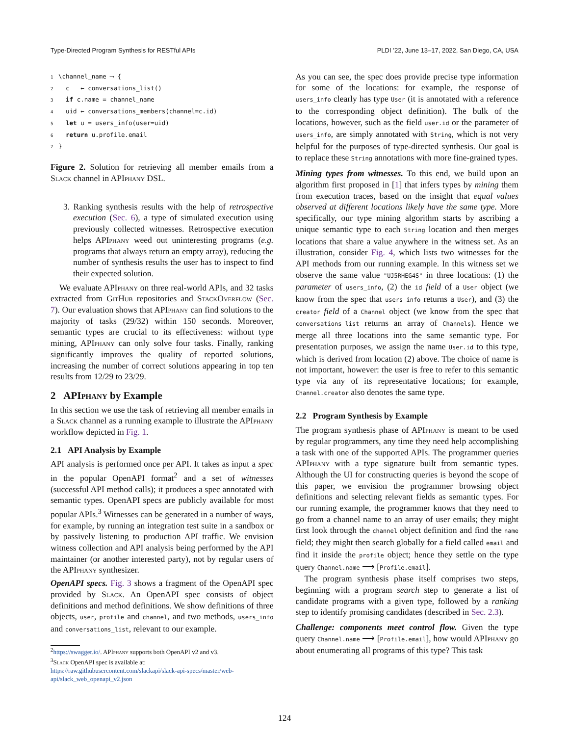Type-Directed Program Synthesis for RESTful APIs PLDI ’22, June 13–17, 2022, San Diego, CA, USA
1 \channel_name ⟶ {
2 c ← conversations_list()
3 if c.name = channel_name
4 uid ← conversations_members(channel=c.id)
5 let u = users_info(user=uid)
6 return u.profile.email
7 }
Figure 2. Solution for retrieving all member emails from a Slack channel in APIphany DSL.
3. Ranking synthesis results with the help of retrospective execution (Sec. 6), a type of simulated execution using previously collected witnesses. Retrospective execution helps APIphany weed out uninteresting programs (e.g. programs that always return an empty array), reducing the number of synthesis results the user has to inspect to find their expected solution.
We evaluate APIphany on three real-world APIs, and 32 tasks extracted from Git Hub repositories and Stack Overflow (Sec. 7). Our evaluation shows that APIphany can find solutions to the majority of tasks (29/32) within 150 seconds. Moreover, semantic types are crucial to its effectiveness: without type mining, APIphany can only solve four tasks. Finally, ranking significantly improves the quality of reported solutions, increasing the number of correct solutions appearing in top ten results from 12/29 to 23/29.
2 APIphany by Example
In this section we use the task of retrieving all member emails in a Slack channel as a running example to illustrate the APIphany workflow depicted in Fig. 1.
2.1 API Analysis by Example
API analysis is performed once per API. It takes as input a spec in the popular OpenAPI format<sup>2</sup> and a set of witnesses (successful API method calls); it produces a spec annotated with semantic types. OpenAPI specs are publicly available for most popular APIs.<sup>3</sup> Witnesses can be generated in a number of ways, for example, by running an integration test suite in a sandbox or by passively listening to production API traffic. We envision witness collection and API analysis being performed by the API maintainer (or another interested party), not by regular users of the APIphany synthesizer.
OpenAPI specs. Fig. 3 shows a fragment of the OpenAPI spec provided by Slack. An OpenAPI spec consists of object definitions and method definitions. We show definitions of three objects, user, profile and channel, and two methods, users_info and conversations_list, relevant to our example.
<sup>2</sup> https://swagger.io/. APIphany supports both OpenAPI v2 and v3.
<sup>3</sup> Slack OpenAPI spec is available at: https://raw.githubusercontent.com/slackapi/slack-api-specs/master/web-api/slack_web_openapi_v2.json
As you can see, the spec does provide precise type information for some of the locations: for example, the response of users_info clearly has type User (it is annotated with a reference to the corresponding object definition). The bulk of the locations, however, such as the field user.id or the parameter of users_info, are simply annotated with String, which is not very helpful for the purposes of type-directed synthesis. Our goal is to replace these String annotations with more fine-grained types.
Mining types from witnesses. To this end, we build upon an algorithm first proposed in [1] that infers types by mining them from execution traces, based on the insight that equal values observed at different locations likely have the same type. More specifically, our type mining algorithm starts by ascribing a unique semantic type to each String location and then merges locations that share a value anywhere in the witness set. As an illustration, consider Fig. 4, which lists two witnesses for the API methods from our running example. In this witness set we observe the same value "UJ5RHEG4S" in three locations: (1) the parameter of users_info, (2) the id field of a User object (we know from the spec that users_info returns a User), and (3) the creator field of a Channel object (we know from the spec that conversations_list returns an array of Channels). Hence we merge all three locations into the same semantic type. For presentation purposes, we assign the name User.id to this type, which is derived from location (2) above. The choice of name is not important, however: the user is free to refer to this semantic type via any of its representative locations; for example, Channel.creator also denotes the same type.
2.2 Program Synthesis by Example
The program synthesis phase of APIphany is meant to be used by regular programmers, any time they need help accomplishing a task with one of the supported APIs. The programmer queries APIphany with a type signature built from semantic types. Although the UI for constructing queries is beyond the scope of this paper, we envision the programmer browsing object definitions and selecting relevant fields as semantic types. For our running example, the programmer knows that they need to go from a channel name to an array of user emails; they might first look through the channel object definition and find the name field; they might then search globally for a field called email and find it inside the profile object; hence they settle on the type query Channel.name ⟶ [Profile.email].
The program synthesis phase itself comprises two steps, beginning with a program search step to generate a list of candidate programs with a given type, followed by a ranking step to identify promising candidates (described in Sec. 2.3).
Challenge: components meet control flow. Given the type query Channel.name ⟶ [Profile.email], how would APIphany go about enumerating all programs of this type? This task
124